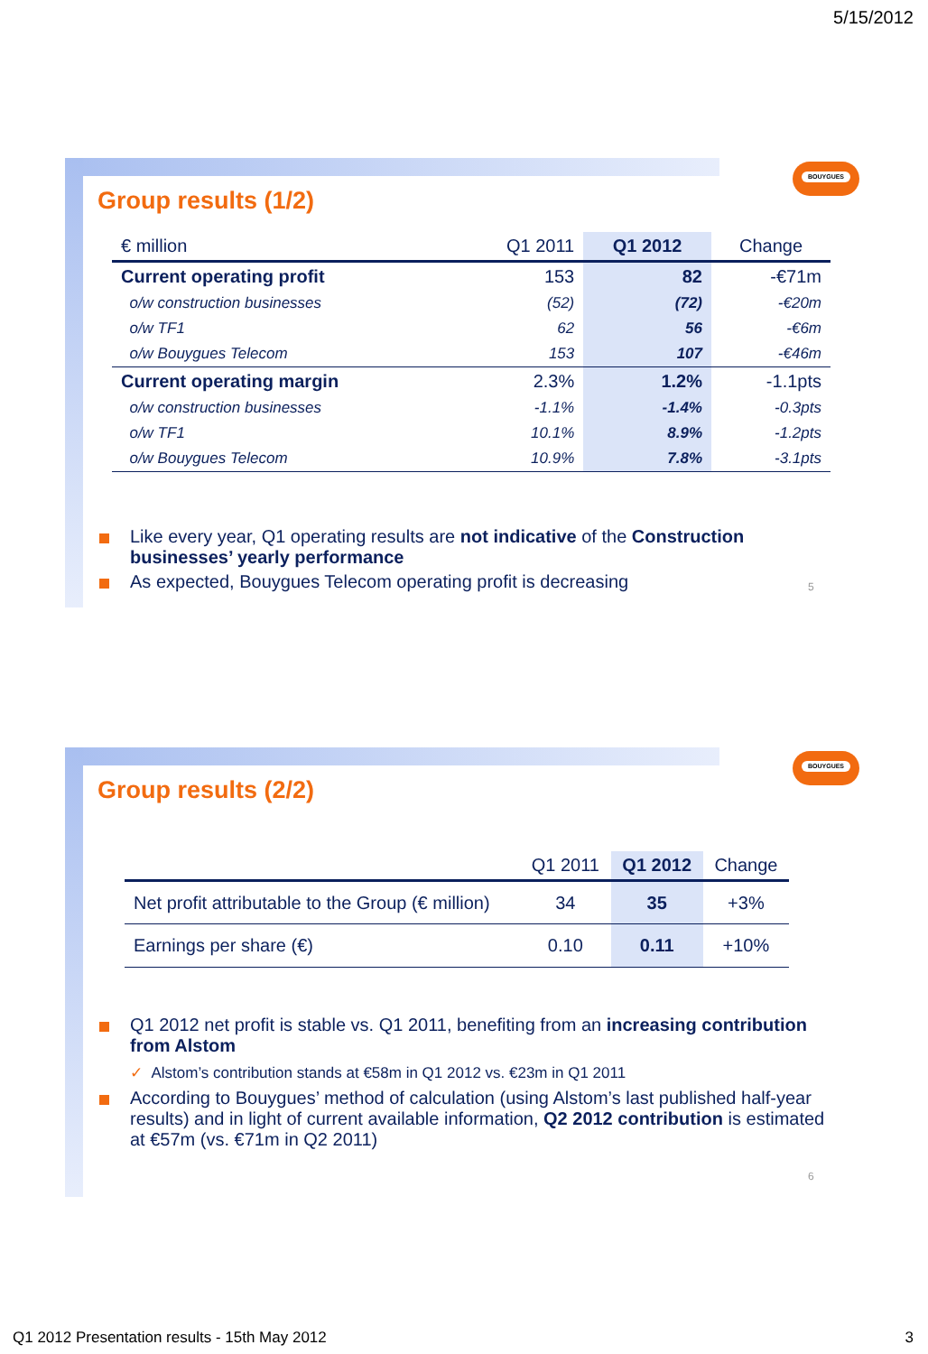5/15/2012
BOUYGUES
Group results (1/2)
| € million | Q1 2011 | Q1 2012 | Change |
| --- | --- | --- | --- |
| Current operating profit | 153 | 82 | -€71m |
| o/w construction businesses | (52) | (72) | -€20m |
| o/w TF1 | 62 | 56 | -€6m |
| o/w Bouygues Telecom | 153 | 107 | -€46m |
| Current operating margin | 2.3% | 1.2% | -1.1pts |
| o/w construction businesses | -1.1% | -1.4% | -0.3pts |
| o/w TF1 | 10.1% | 8.9% | -1.2pts |
| o/w Bouygues Telecom | 10.9% | 7.8% | -3.1pts |
Like every year, Q1 operating results are not indicative of the Construction businesses’ yearly performance
As expected, Bouygues Telecom operating profit is decreasing
5
BOUYGUES
Group results (2/2)
| | Q1 2011 | Q1 2012 | Change |
| --- | --- | --- | --- |
| Net profit attributable to the Group (€ million) | 34 | 35 | +3% |
| Earnings per share (€) | 0.10 | 0.11 | +10% |
Q1 2012 net profit is stable vs. Q1 2011, benefiting from an increasing contribution from Alstom
✓ Alstom’s contribution stands at €58m in Q1 2012 vs. €23m in Q1 2011
According to Bouygues’ method of calculation (using Alstom’s last published half-year results) and in light of current available information, Q2 2012 contribution is estimated at €57m (vs. €71m in Q2 2011)
6
Q1 2012 Presentation results - 15th May 2012
3